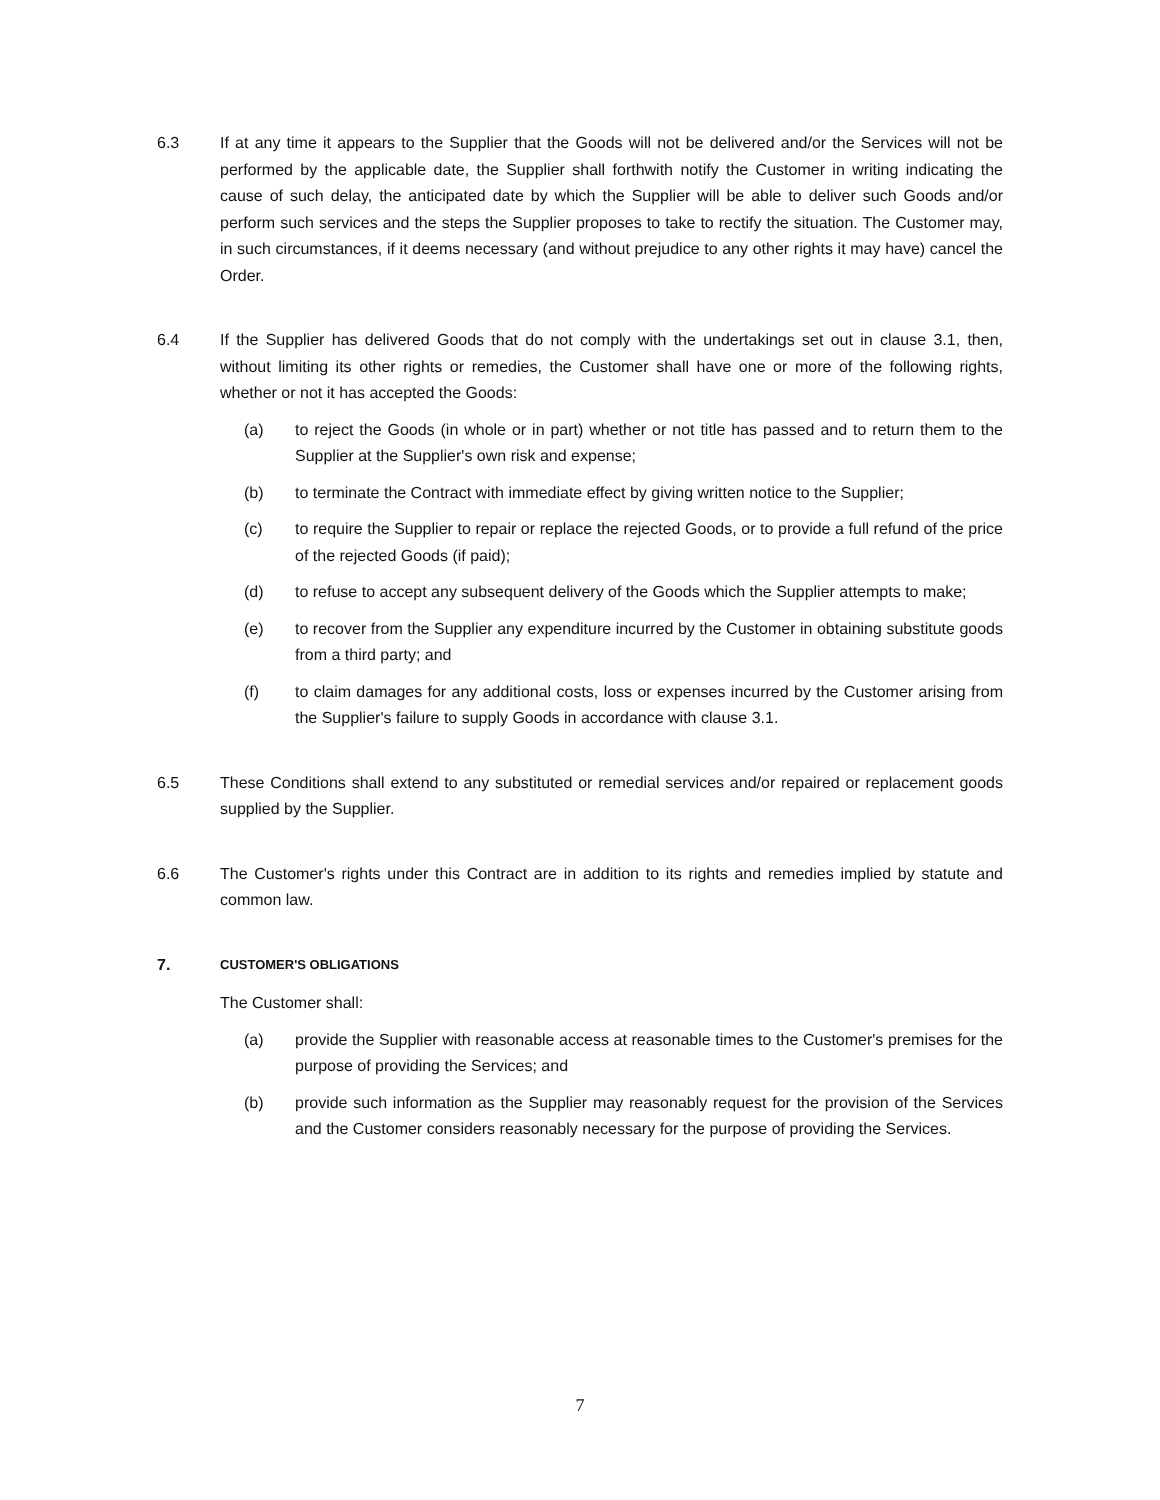6.3 If at any time it appears to the Supplier that the Goods will not be delivered and/or the Services will not be performed by the applicable date, the Supplier shall forthwith notify the Customer in writing indicating the cause of such delay, the anticipated date by which the Supplier will be able to deliver such Goods and/or perform such services and the steps the Supplier proposes to take to rectify the situation. The Customer may, in such circumstances, if it deems necessary (and without prejudice to any other rights it may have) cancel the Order.
6.4 If the Supplier has delivered Goods that do not comply with the undertakings set out in clause 3.1, then, without limiting its other rights or remedies, the Customer shall have one or more of the following rights, whether or not it has accepted the Goods:
(a) to reject the Goods (in whole or in part) whether or not title has passed and to return them to the Supplier at the Supplier's own risk and expense;
(b) to terminate the Contract with immediate effect by giving written notice to the Supplier;
(c) to require the Supplier to repair or replace the rejected Goods, or to provide a full refund of the price of the rejected Goods (if paid);
(d) to refuse to accept any subsequent delivery of the Goods which the Supplier attempts to make;
(e) to recover from the Supplier any expenditure incurred by the Customer in obtaining substitute goods from a third party; and
(f) to claim damages for any additional costs, loss or expenses incurred by the Customer arising from the Supplier's failure to supply Goods in accordance with clause 3.1.
6.5 These Conditions shall extend to any substituted or remedial services and/or repaired or replacement goods supplied by the Supplier.
6.6 The Customer's rights under this Contract are in addition to its rights and remedies implied by statute and common law.
7.
CUSTOMER'S OBLIGATIONS
The Customer shall:
(a) provide the Supplier with reasonable access at reasonable times to the Customer's premises for the purpose of providing the Services; and
(b) provide such information as the Supplier may reasonably request for the provision of the Services and the Customer considers reasonably necessary for the purpose of providing the Services.
7